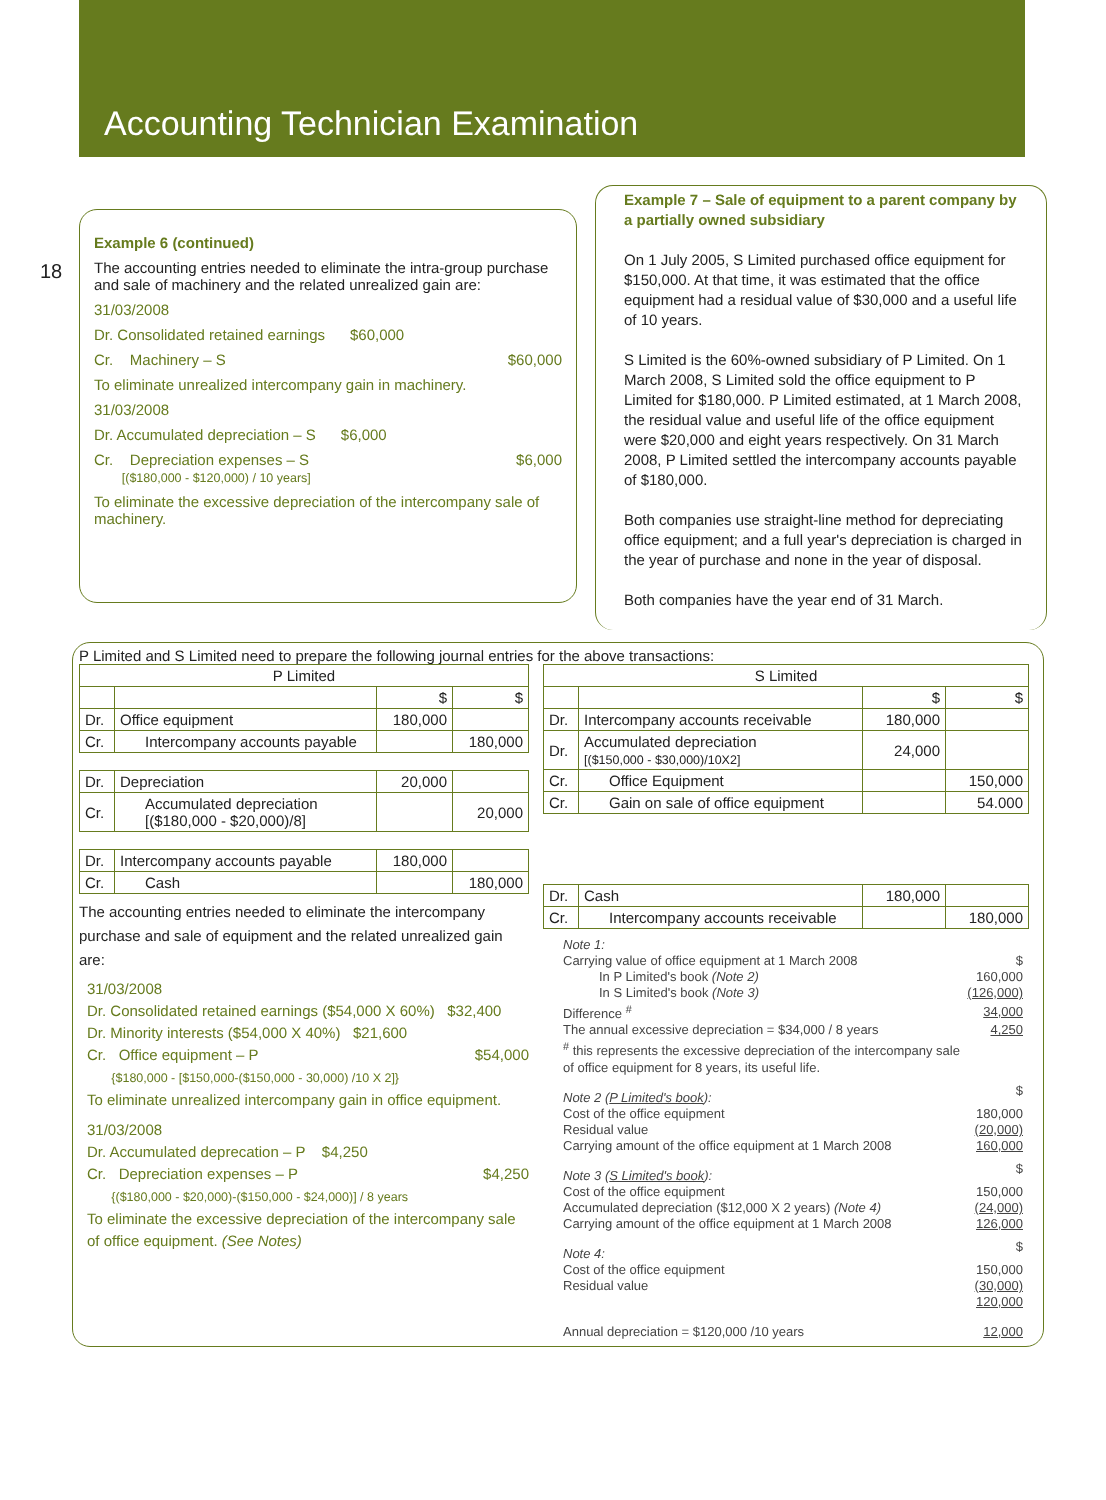Accounting Technician Examination
18
Example 6 (continued)
The accounting entries needed to eliminate the intra-group purchase and sale of machinery and the related unrealized gain are:
31/03/2008
Dr. Consolidated retained earnings $60,000
Cr. Machinery – S $60,000
To eliminate unrealized intercompany gain in machinery.
31/03/2008
Dr. Accumulated depreciation – S $6,000
Cr. Depreciation expenses – S $6,000
[($180,000 - $120,000) / 10 years]
To eliminate the excessive depreciation of the intercompany sale of machinery.
Example 7 – Sale of equipment to a parent company by a partially owned subsidiary
On 1 July 2005, S Limited purchased office equipment for $150,000. At that time, it was estimated that the office equipment had a residual value of $30,000 and a useful life of 10 years.
S Limited is the 60%-owned subsidiary of P Limited. On 1 March 2008, S Limited sold the office equipment to P Limited for $180,000. P Limited estimated, at 1 March 2008, the residual value and useful life of the office equipment were $20,000 and eight years respectively. On 31 March 2008, P Limited settled the intercompany accounts payable of $180,000.
Both companies use straight-line method for depreciating office equipment; and a full year's depreciation is charged in the year of purchase and none in the year of disposal.
Both companies have the year end of 31 March.
P Limited and S Limited need to prepare the following journal entries for the above transactions:
| P Limited | | | |
| --- | --- | --- | --- |
| | | $ | $ |
| Dr. | Office equipment | 180,000 | |
| Cr. | Intercompany accounts payable | | 180,000 |
| Dr. | Depreciation | 20,000 | |
| Cr. | Accumulated depreciation [($180,000 - $20,000)/8] | | 20,000 |
| Dr. | Intercompany accounts payable | 180,000 | |
| Cr. | Cash | | 180,000 |
The accounting entries needed to eliminate the intercompany purchase and sale of equipment and the related unrealized gain are:
31/03/2008
Dr. Consolidated retained earnings ($54,000 X 60%) $32,400
Dr. Minority interests ($54,000 X 40%) $21,600
Cr. Office equipment – P $54,000
{$180,000 - [$150,000-($150,000 - 30,000) /10 X 2]}
To eliminate unrealized intercompany gain in office equipment.
31/03/2008
Dr. Accumulated deprecation – P $4,250
Cr. Depreciation expenses – P $4,250
{($180,000 - $20,000)-($150,000 - $24,000)] / 8 years
To eliminate the excessive depreciation of the intercompany sale of office equipment. (See Notes)
| S Limited | | | |
| --- | --- | --- | --- |
| | | $ | $ |
| Dr. | Intercompany accounts receivable | 180,000 | |
| Dr. | Accumulated depreciation [($150,000 - $30,000)/10X2] | 24,000 | |
| Cr. | Office Equipment | | 150,000 |
| Cr. | Gain on sale of office equipment | | 54.000 |
| Dr. | Cash | 180,000 | |
| Cr. | Intercompany accounts receivable | | 180,000 |
| Note 1: | |
| Carrying value of office equipment at 1 March 2008 | $ |
| In P Limited's book (Note 2) | 160,000 |
| In S Limited's book (Note 3) | (126,000) |
| Difference <sup>#</sup> | 34,000 |
| The annual excessive depreciation = $34,000 / 8 years | 4,250 |
| <sup>#</sup> this represents the excessive depreciation of the intercompany sale of office equipment for 8 years, its useful life. | |
| Note 2 ( P Limited's book ): | $ |
| Cost of the office equipment | 180,000 |
| Residual value | (20,000) |
| Carrying amount of the office equipment at 1 March 2008 | 160,000 |
| Note 3 ( S Limited's book ): | $ |
| Cost of the office equipment | 150,000 |
| Accumulated depreciation ($12,000 X 2 years) (Note 4) | (24,000) |
| Carrying amount of the office equipment at 1 March 2008 | 126,000 |
| Note 4: | $ |
| Cost of the office equipment | 150,000 |
| Residual value | (30,000) |
| | 120,000 |
| Annual depreciation = $120,000 /10 years | 12,000 |